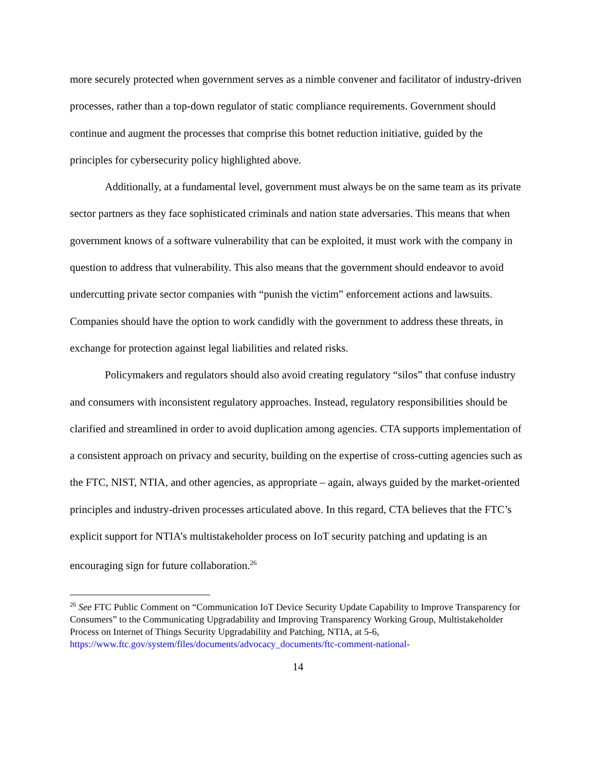more securely protected when government serves as a nimble convener and facilitator of industry-driven processes, rather than a top-down regulator of static compliance requirements. Government should continue and augment the processes that comprise this botnet reduction initiative, guided by the principles for cybersecurity policy highlighted above.
Additionally, at a fundamental level, government must always be on the same team as its private sector partners as they face sophisticated criminals and nation state adversaries. This means that when government knows of a software vulnerability that can be exploited, it must work with the company in question to address that vulnerability. This also means that the government should endeavor to avoid undercutting private sector companies with “punish the victim” enforcement actions and lawsuits. Companies should have the option to work candidly with the government to address these threats, in exchange for protection against legal liabilities and related risks.
Policymakers and regulators should also avoid creating regulatory “silos” that confuse industry and consumers with inconsistent regulatory approaches. Instead, regulatory responsibilities should be clarified and streamlined in order to avoid duplication among agencies. CTA supports implementation of a consistent approach on privacy and security, building on the expertise of cross-cutting agencies such as the FTC, NIST, NTIA, and other agencies, as appropriate – again, always guided by the market-oriented principles and industry-driven processes articulated above. In this regard, CTA believes that the FTC’s explicit support for NTIA’s multistakeholder process on IoT security patching and updating is an encouraging sign for future collaboration.<sup>26</sup>
<sup>26</sup> See FTC Public Comment on “Communication IoT Device Security Update Capability to Improve Transparency for Consumers” to the Communicating Upgradability and Improving Transparency Working Group, Multistakeholder Process on Internet of Things Security Upgradability and Patching, NTIA, at 5-6, https://www.ftc.gov/system/files/documents/advocacy_documents/ftc-comment-national-
14